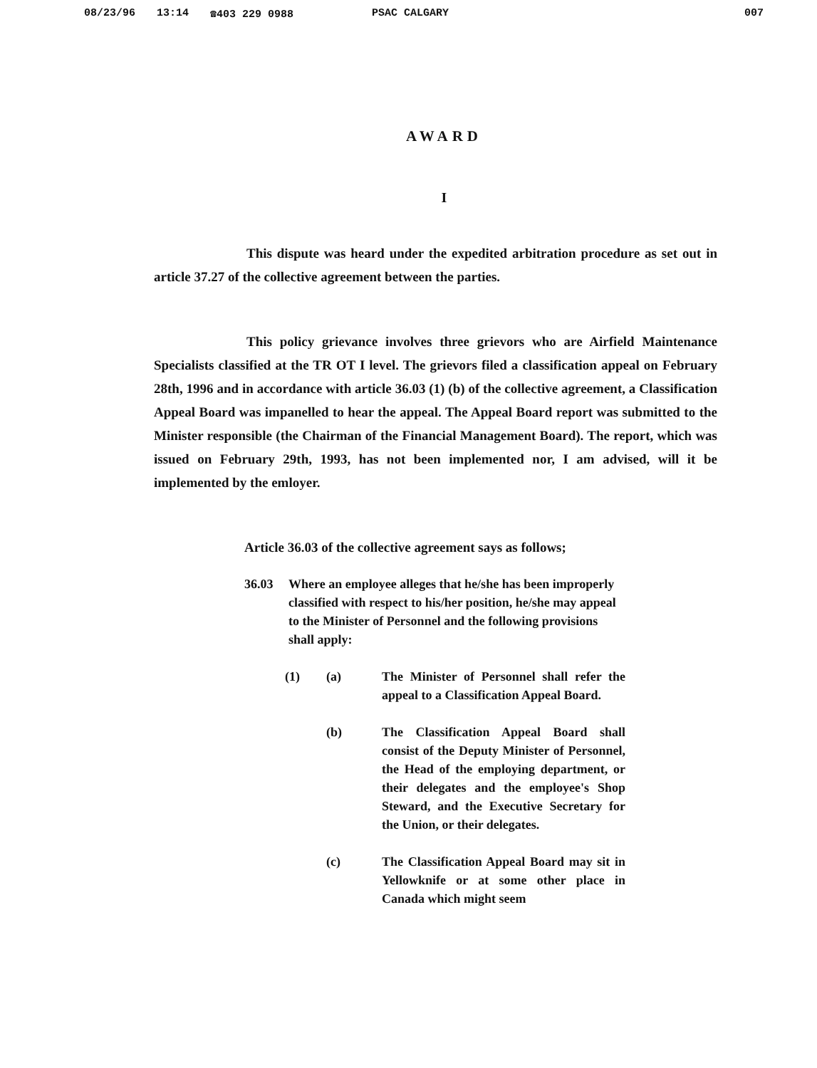08/23/96 13:14 ☎403 229 0988 PSAC CALGARY 007
AWARD
I
This dispute was heard under the expedited arbitration procedure as set out in article 37.27 of the collective agreement between the parties.
This policy grievance involves three grievors who are Airfield Maintenance Specialists classified at the TR OT I level. The grievors filed a classification appeal on February 28th, 1996 and in accordance with article 36.03 (1) (b) of the collective agreement, a Classification Appeal Board was impanelled to hear the appeal. The Appeal Board report was submitted to the Minister responsible (the Chairman of the Financial Management Board). The report, which was issued on February 29th, 1993, has not been implemented nor, I am advised, will it be implemented by the emloyer.
Article 36.03 of the collective agreement says as follows;
36.03 Where an employee alleges that he/she has been improperly classified with respect to his/her position, he/she may appeal to the Minister of Personnel and the following provisions shall apply:
(1) (a) The Minister of Personnel shall refer the appeal to a Classification Appeal Board.
(b) The Classification Appeal Board shall consist of the Deputy Minister of Personnel, the Head of the employing department, or their delegates and the employee's Shop Steward, and the Executive Secretary for the Union, or their delegates.
(c) The Classification Appeal Board may sit in Yellowknife or at some other place in Canada which might seem